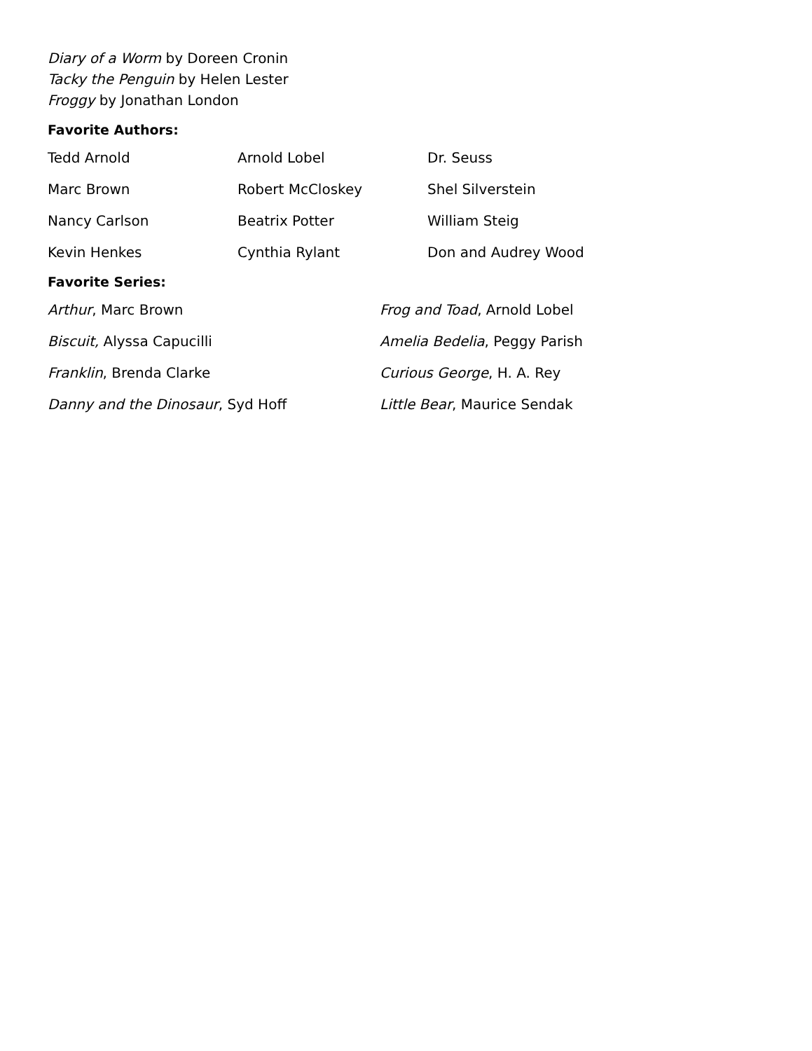Diary of a Worm by Doreen Cronin
Tacky the Penguin by Helen Lester
Froggy by Jonathan London
Favorite Authors:
Tedd Arnold
Arnold Lobel
Dr. Seuss
Marc Brown
Robert McCloskey
Shel Silverstein
Nancy Carlson
Beatrix Potter
William Steig
Kevin Henkes
Cynthia Rylant
Don and Audrey Wood
Favorite Series:
Arthur, Marc Brown
Frog and Toad, Arnold Lobel
Biscuit, Alyssa Capucilli
Amelia Bedelia, Peggy Parish
Franklin, Brenda Clarke
Curious George, H. A. Rey
Danny and the Dinosaur, Syd Hoff
Little Bear, Maurice Sendak